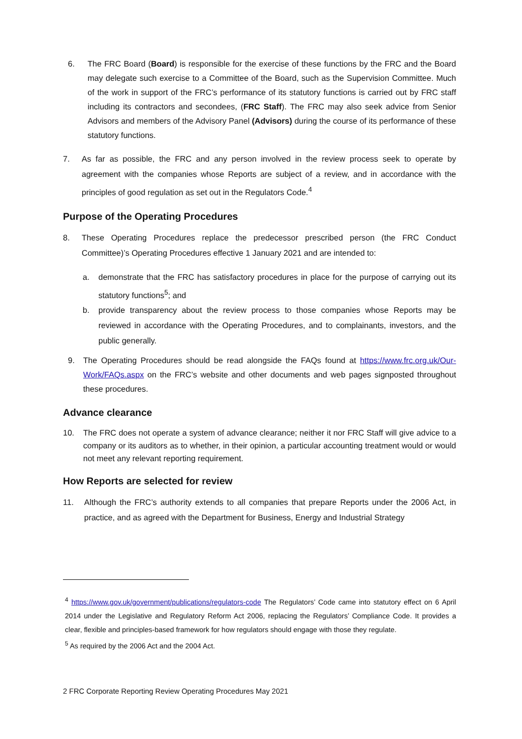6. The FRC Board (Board) is responsible for the exercise of these functions by the FRC and the Board may delegate such exercise to a Committee of the Board, such as the Supervision Committee. Much of the work in support of the FRC’s performance of its statutory functions is carried out by FRC staff including its contractors and secondees, (FRC Staff). The FRC may also seek advice from Senior Advisors and members of the Advisory Panel (Advisors) during the course of its performance of these statutory functions.
7. As far as possible, the FRC and any person involved in the review process seek to operate by agreement with the companies whose Reports are subject of a review, and in accordance with the principles of good regulation as set out in the Regulators Code.<sup>4</sup>
Purpose of the Operating Procedures
8. These Operating Procedures replace the predecessor prescribed person (the FRC Conduct Committee)’s Operating Procedures effective 1 January 2021 and are intended to:
a. demonstrate that the FRC has satisfactory procedures in place for the purpose of carrying out its statutory functions<sup>5</sup>; and
b. provide transparency about the review process to those companies whose Reports may be reviewed in accordance with the Operating Procedures, and to complainants, investors, and the public generally.
9. The Operating Procedures should be read alongside the FAQs found at https://www.frc.org.uk/Our-Work/FAQs.aspx on the FRC’s website and other documents and web pages signposted throughout these procedures.
Advance clearance
10. The FRC does not operate a system of advance clearance; neither it nor FRC Staff will give advice to a company or its auditors as to whether, in their opinion, a particular accounting treatment would or would not meet any relevant reporting requirement.
How Reports are selected for review
11. Although the FRC’s authority extends to all companies that prepare Reports under the 2006 Act, in practice, and as agreed with the Department for Business, Energy and Industrial Strategy
<sup>4</sup> https://www.gov.uk/government/publications/regulators-code The Regulators’ Code came into statutory effect on 6 April 2014 under the Legislative and Regulatory Reform Act 2006, replacing the Regulators’ Compliance Code. It provides a clear, flexible and principles-based framework for how regulators should engage with those they regulate.
<sup>5</sup> As required by the 2006 Act and the 2004 Act.
2 FRC Corporate Reporting Review Operating Procedures May 2021